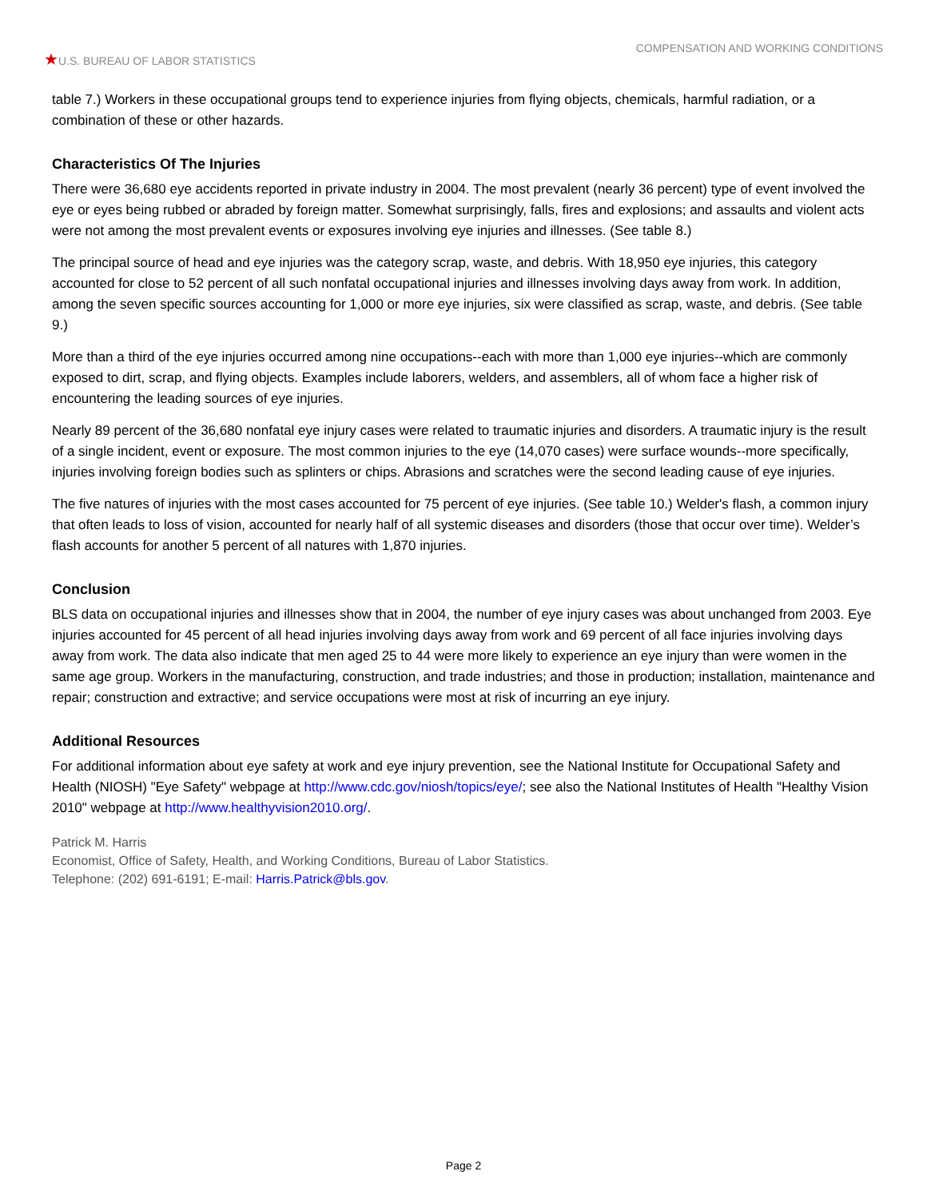★U.S. BUREAU OF LABOR STATISTICS
COMPENSATION AND WORKING CONDITIONS
table 7.) Workers in these occupational groups tend to experience injuries from flying objects, chemicals, harmful radiation, or a combination of these or other hazards.
Characteristics Of The Injuries
There were 36,680 eye accidents reported in private industry in 2004. The most prevalent (nearly 36 percent) type of event involved the eye or eyes being rubbed or abraded by foreign matter. Somewhat surprisingly, falls, fires and explosions; and assaults and violent acts were not among the most prevalent events or exposures involving eye injuries and illnesses. (See table 8.)
The principal source of head and eye injuries was the category scrap, waste, and debris. With 18,950 eye injuries, this category accounted for close to 52 percent of all such nonfatal occupational injuries and illnesses involving days away from work. In addition, among the seven specific sources accounting for 1,000 or more eye injuries, six were classified as scrap, waste, and debris. (See table 9.)
More than a third of the eye injuries occurred among nine occupations--each with more than 1,000 eye injuries--which are commonly exposed to dirt, scrap, and flying objects. Examples include laborers, welders, and assemblers, all of whom face a higher risk of encountering the leading sources of eye injuries.
Nearly 89 percent of the 36,680 nonfatal eye injury cases were related to traumatic injuries and disorders. A traumatic injury is the result of a single incident, event or exposure. The most common injuries to the eye (14,070 cases) were surface wounds--more specifically, injuries involving foreign bodies such as splinters or chips. Abrasions and scratches were the second leading cause of eye injuries.
The five natures of injuries with the most cases accounted for 75 percent of eye injuries. (See table 10.) Welder's flash, a common injury that often leads to loss of vision, accounted for nearly half of all systemic diseases and disorders (those that occur over time). Welder’s flash accounts for another 5 percent of all natures with 1,870 injuries.
Conclusion
BLS data on occupational injuries and illnesses show that in 2004, the number of eye injury cases was about unchanged from 2003. Eye injuries accounted for 45 percent of all head injuries involving days away from work and 69 percent of all face injuries involving days away from work. The data also indicate that men aged 25 to 44 were more likely to experience an eye injury than were women in the same age group. Workers in the manufacturing, construction, and trade industries; and those in production; installation, maintenance and repair; construction and extractive; and service occupations were most at risk of incurring an eye injury.
Additional Resources
For additional information about eye safety at work and eye injury prevention, see the National Institute for Occupational Safety and Health (NIOSH) "Eye Safety" webpage at http://www.cdc.gov/niosh/topics/eye/; see also the National Institutes of Health "Healthy Vision 2010" webpage at http://www.healthyvision2010.org/.
Patrick M. Harris
Economist, Office of Safety, Health, and Working Conditions, Bureau of Labor Statistics.
Telephone: (202) 691-6191; E-mail: Harris.Patrick@bls.gov.
Page 2